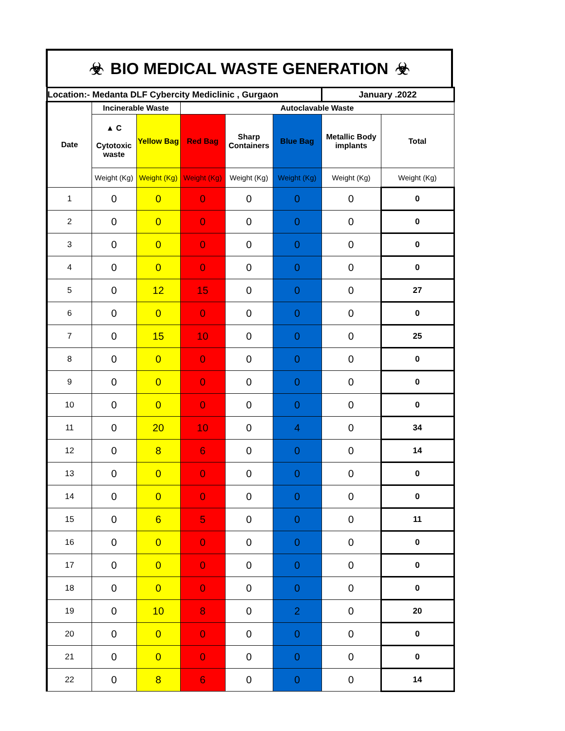☣ BIO MEDICAL WASTE GENERATION ☣
| Location:- Medanta DLF Cybercity Mediclinic , Gurgaon | | | | | | January .2022 | |
| Date | Incinerable Waste | | Autoclavable Waste | | | | |
| | ▲ C Cytotoxic waste | Yellow Bag | Red Bag | Sharp Containers | Blue Bag | Metallic Body implants | Total |
| | Weight (Kg) | Weight (Kg) | Weight (Kg) | Weight (Kg) | Weight (Kg) | Weight (Kg) | Weight (Kg) |
| 1 | 0 | 0 | 0 | 0 | 0 | 0 | 0 |
| 2 | 0 | 0 | 0 | 0 | 0 | 0 | 0 |
| 3 | 0 | 0 | 0 | 0 | 0 | 0 | 0 |
| 4 | 0 | 0 | 0 | 0 | 0 | 0 | 0 |
| 5 | 0 | 12 | 15 | 0 | 0 | 0 | 27 |
| 6 | 0 | 0 | 0 | 0 | 0 | 0 | 0 |
| 7 | 0 | 15 | 10 | 0 | 0 | 0 | 25 |
| 8 | 0 | 0 | 0 | 0 | 0 | 0 | 0 |
| 9 | 0 | 0 | 0 | 0 | 0 | 0 | 0 |
| 10 | 0 | 0 | 0 | 0 | 0 | 0 | 0 |
| 11 | 0 | 20 | 10 | 0 | 4 | 0 | 34 |
| 12 | 0 | 8 | 6 | 0 | 0 | 0 | 14 |
| 13 | 0 | 0 | 0 | 0 | 0 | 0 | 0 |
| 14 | 0 | 0 | 0 | 0 | 0 | 0 | 0 |
| 15 | 0 | 6 | 5 | 0 | 0 | 0 | 11 |
| 16 | 0 | 0 | 0 | 0 | 0 | 0 | 0 |
| 17 | 0 | 0 | 0 | 0 | 0 | 0 | 0 |
| 18 | 0 | 0 | 0 | 0 | 0 | 0 | 0 |
| 19 | 0 | 10 | 8 | 0 | 2 | 0 | 20 |
| 20 | 0 | 0 | 0 | 0 | 0 | 0 | 0 |
| 21 | 0 | 0 | 0 | 0 | 0 | 0 | 0 |
| 22 | 0 | 8 | 6 | 0 | 0 | 0 | 14 |